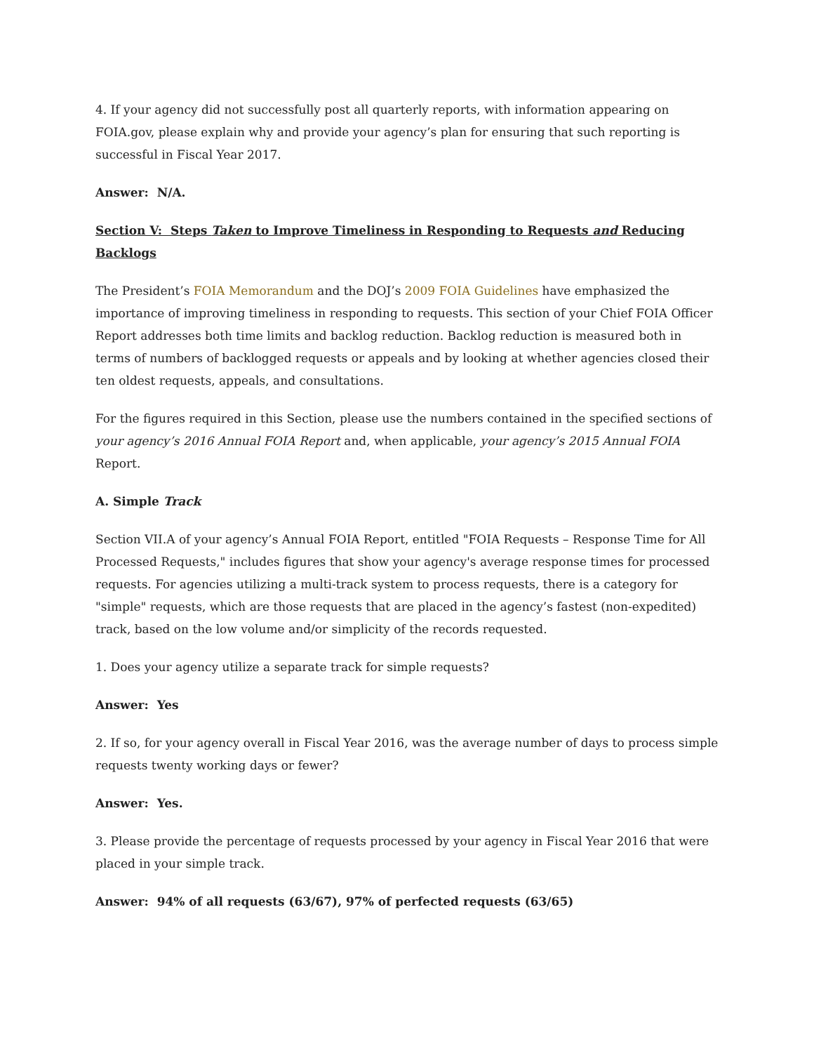4. If your agency did not successfully post all quarterly reports, with information appearing on FOIA.gov, please explain why and provide your agency’s plan for ensuring that such reporting is successful in Fiscal Year 2017.
Answer: N/A.
Section V: Steps Taken to Improve Timeliness in Responding to Requests and Reducing Backlogs
The President’s FOIA Memorandum and the DOJ’s 2009 FOIA Guidelines have emphasized the importance of improving timeliness in responding to requests. This section of your Chief FOIA Officer Report addresses both time limits and backlog reduction. Backlog reduction is measured both in terms of numbers of backlogged requests or appeals and by looking at whether agencies closed their ten oldest requests, appeals, and consultations.
For the figures required in this Section, please use the numbers contained in the specified sections of your agency’s 2016 Annual FOIA Report and, when applicable, your agency’s 2015 Annual FOIA Report.
A. Simple Track
Section VII.A of your agency’s Annual FOIA Report, entitled "FOIA Requests – Response Time for All Processed Requests," includes figures that show your agency's average response times for processed requests. For agencies utilizing a multi-track system to process requests, there is a category for "simple" requests, which are those requests that are placed in the agency’s fastest (non-expedited) track, based on the low volume and/or simplicity of the records requested.
1. Does your agency utilize a separate track for simple requests?
Answer: Yes
2. If so, for your agency overall in Fiscal Year 2016, was the average number of days to process simple requests twenty working days or fewer?
Answer: Yes.
3. Please provide the percentage of requests processed by your agency in Fiscal Year 2016 that were placed in your simple track.
Answer: 94% of all requests (63/67), 97% of perfected requests (63/65)